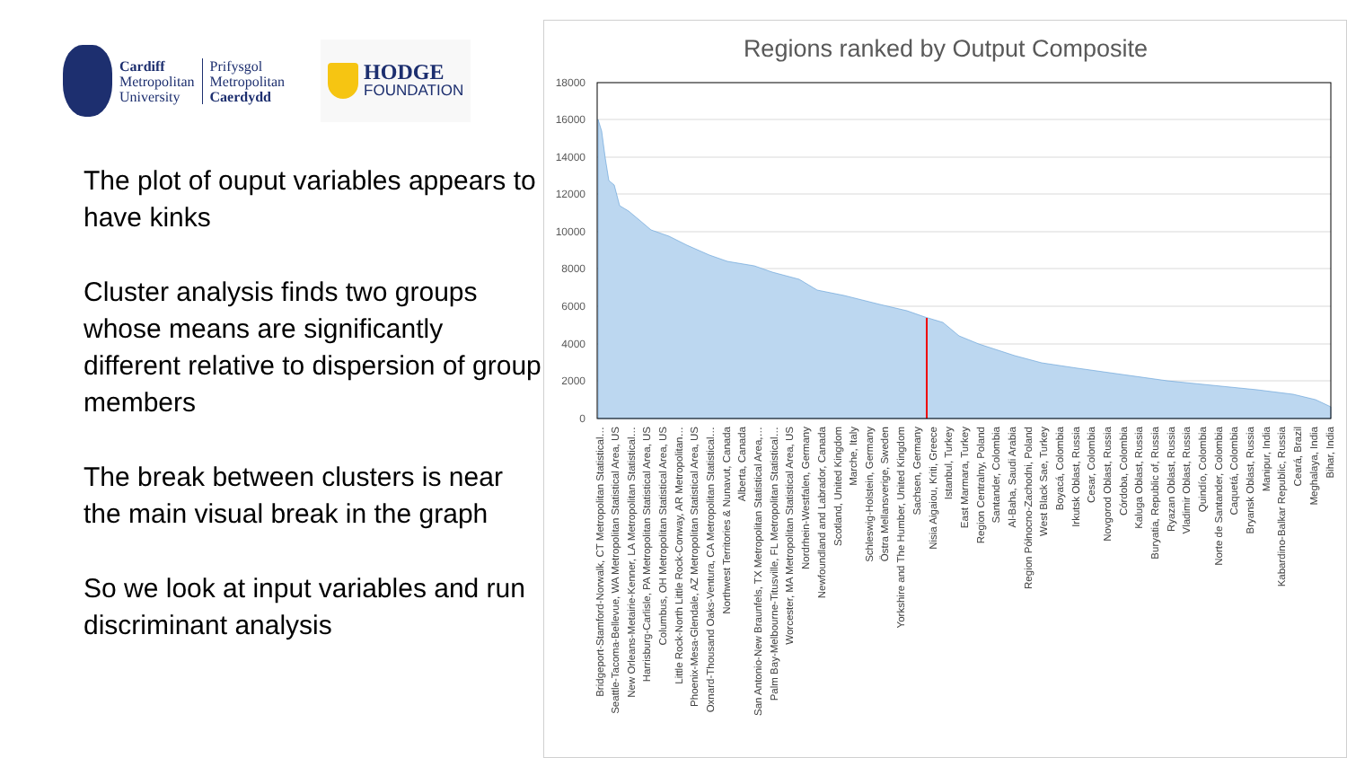Cardiff
Metropolitan
University
Prifysgol
Metropolitan
Caerdydd
HODGE
FOUNDATION
The plot of ouput variables appears to have kinks
Cluster analysis finds two groups whose means are significantly different relative to dispersion of group members
The break between clusters is near the main visual break in the graph
So we look at input variables and run discriminant analysis
Regions ranked by Output Composite
0
2000
4000
6000
8000
10000
12000
14000
16000
18000
Bridgeport-Stamford-Norwalk, CT Metropolitan Statistical…
Seattle-Tacoma-Bellevue, WA Metropolitan Statistical Area, US
New Orleans-Metairie-Kenner, LA Metropolitan Statistical…
Harrisburg-Carlisle, PA Metropolitan Statistical Area, US
Columbus, OH Metropolitan Statistical Area, US
Little Rock-North Little Rock-Conway, AR Metropolitan…
Phoenix-Mesa-Glendale, AZ Metropolitan Statistical Area, US
Oxnard-Thousand Oaks-Ventura, CA Metropolitan Statistical…
Northwest Territories & Nunavut, Canada
Alberta, Canada
San Antonio-New Braunfels, TX Metropolitan Statistical Area,…
Palm Bay-Melbourne-Titusville, FL Metropolitan Statistical…
Worcester, MA Metropolitan Statistical Area, US
Nordrhein-Westfalen, Germany
Newfoundland and Labrador, Canada
Scotland, United Kingdom
Marche, Italy
Schleswig-Holstein, Germany
Östra Mellansverige, Sweden
Yorkshire and The Humber, United Kingdom
Sachsen, Germany
Nisia Aigaiou, Kriti, Greece
Istanbul, Turkey
East Marmara, Turkey
Region Centralny, Poland
Santander, Colombia
Al-Baha, Saudi Arabia
Region Północno-Zachodni, Poland
West Black Sae, Turkey
Boyacá, Colombia
Irkutsk Oblast, Russia
Cesar, Colombia
Novgorod Oblast, Russia
Córdoba, Colombia
Kaluga Oblast, Russia
Buryatia, Republic of, Russia
Ryazan Oblast, Russia
Vladimir Oblast, Russia
Quindío, Colombia
Norte de Santander, Colombia
Caquetá, Colombia
Bryansk Oblast, Russia
Manipur, India
Kabardino-Balkar Republic, Russia
Ceará, Brazil
Meghalaya, India
Bihar, India